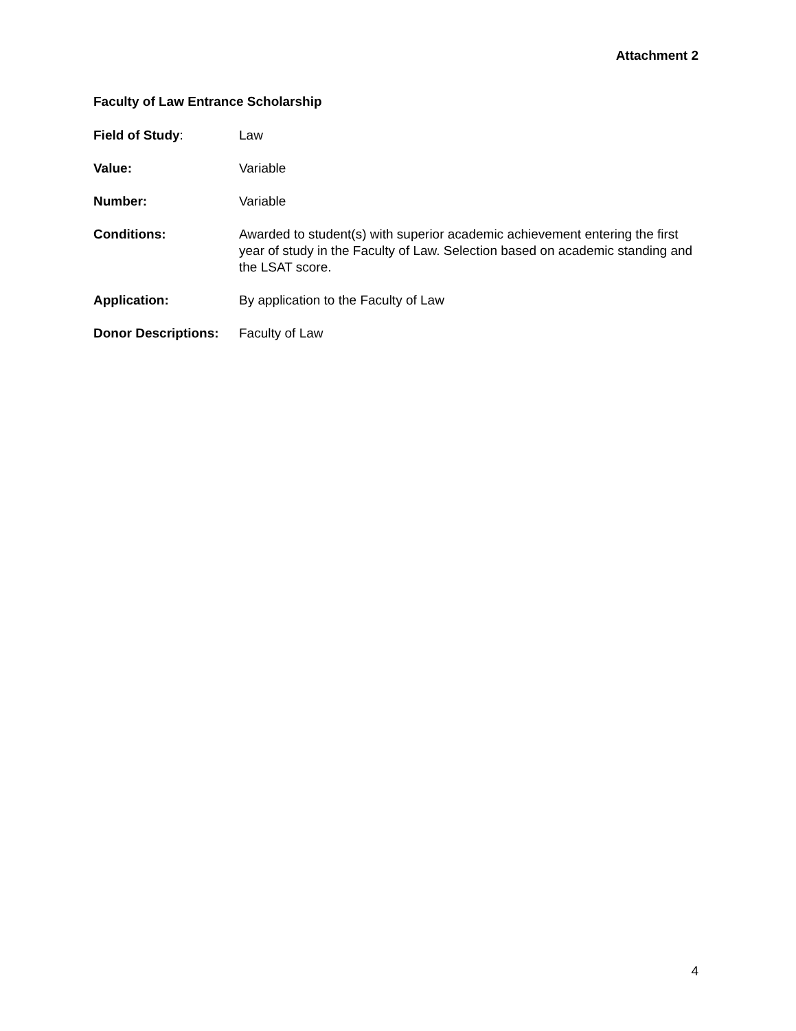Attachment 2
Faculty of Law Entrance Scholarship
Field of Study: Law
Value: Variable
Number: Variable
Conditions: Awarded to student(s) with superior academic achievement entering the first year of study in the Faculty of Law. Selection based on academic standing and the LSAT score.
Application: By application to the Faculty of Law
Donor Descriptions:
Faculty of Law
4